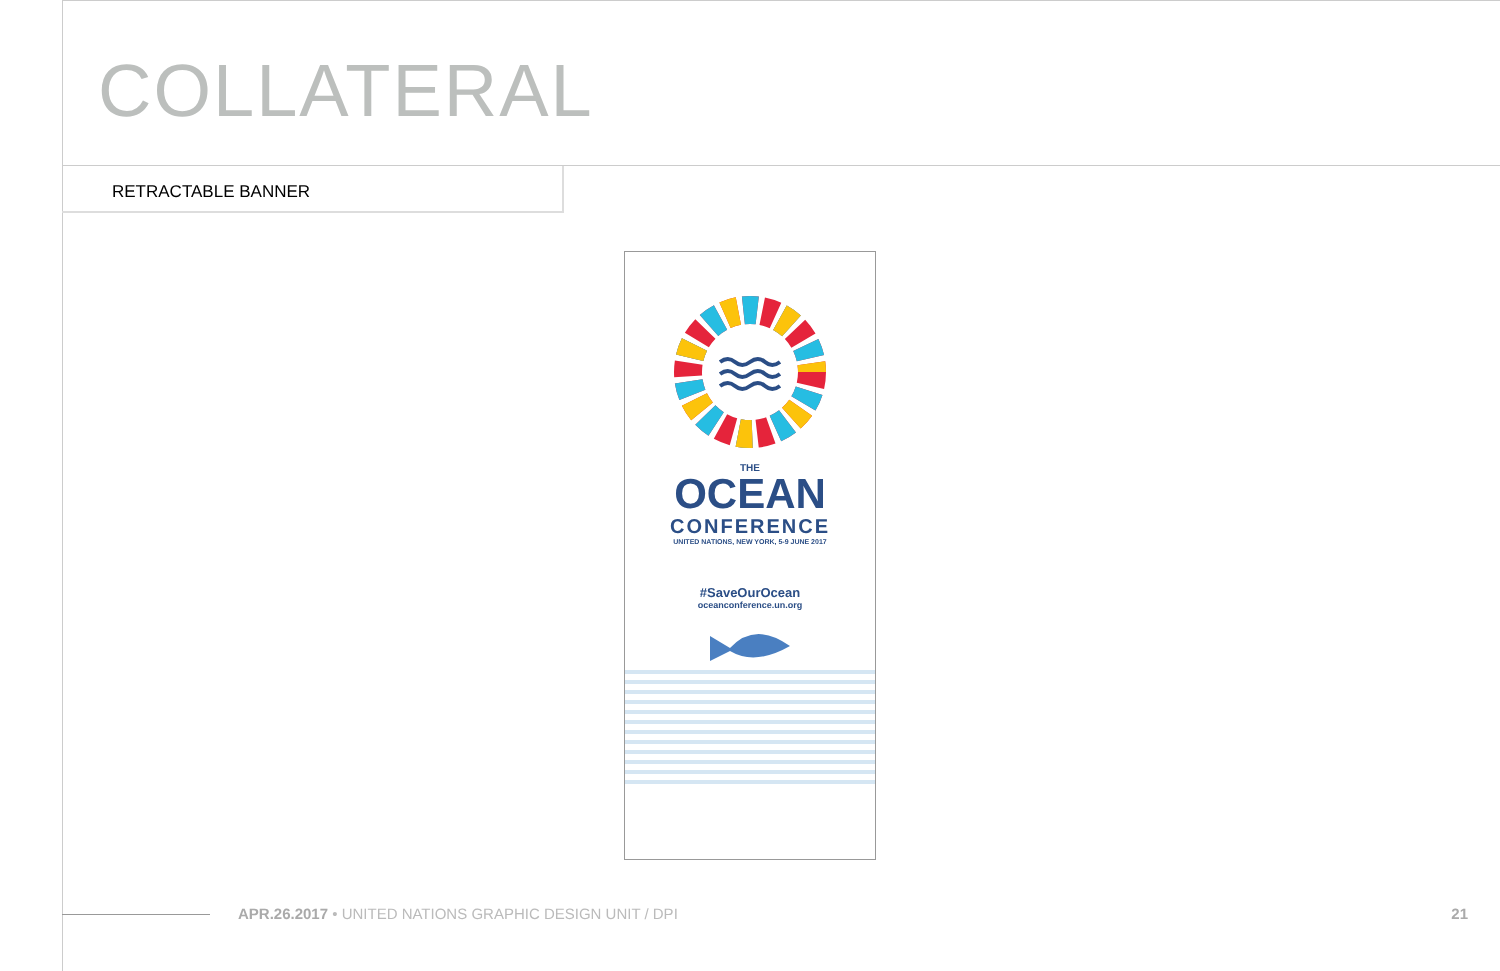COLLATERAL
RETRACTABLE BANNER
THE
OCEAN
CONFERENCE
UNITED NATIONS, NEW YORK, 5-9 JUNE 2017
#SaveOurOcean
oceanconference.un.org
APR.26.2017 • UNITED NATIONS GRAPHIC DESIGN UNIT / DPI
21